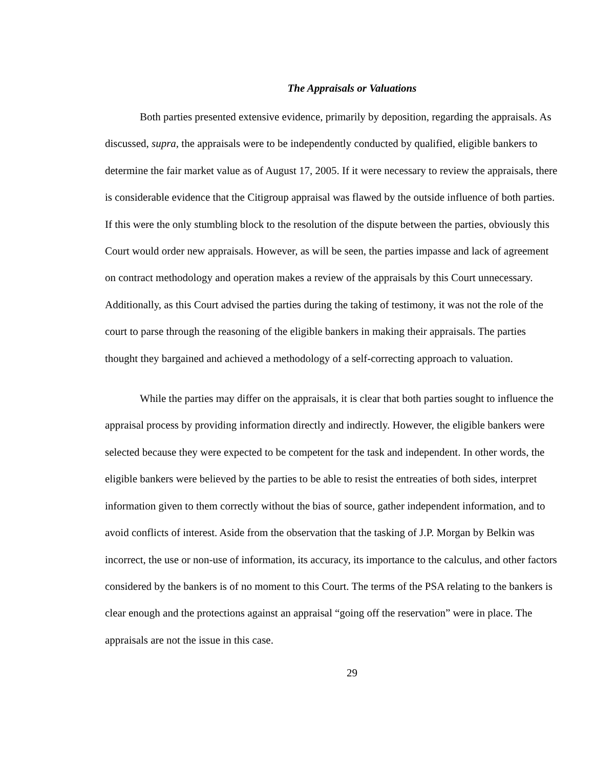The Appraisals or Valuations
Both parties presented extensive evidence, primarily by deposition, regarding the appraisals. As discussed, supra, the appraisals were to be independently conducted by qualified, eligible bankers to determine the fair market value as of August 17, 2005. If it were necessary to review the appraisals, there is considerable evidence that the Citigroup appraisal was flawed by the outside influence of both parties. If this were the only stumbling block to the resolution of the dispute between the parties, obviously this Court would order new appraisals. However, as will be seen, the parties impasse and lack of agreement on contract methodology and operation makes a review of the appraisals by this Court unnecessary. Additionally, as this Court advised the parties during the taking of testimony, it was not the role of the court to parse through the reasoning of the eligible bankers in making their appraisals. The parties thought they bargained and achieved a methodology of a self-correcting approach to valuation.
While the parties may differ on the appraisals, it is clear that both parties sought to influence the appraisal process by providing information directly and indirectly. However, the eligible bankers were selected because they were expected to be competent for the task and independent. In other words, the eligible bankers were believed by the parties to be able to resist the entreaties of both sides, interpret information given to them correctly without the bias of source, gather independent information, and to avoid conflicts of interest. Aside from the observation that the tasking of J.P. Morgan by Belkin was incorrect, the use or non-use of information, its accuracy, its importance to the calculus, and other factors considered by the bankers is of no moment to this Court. The terms of the PSA relating to the bankers is clear enough and the protections against an appraisal “going off the reservation” were in place. The appraisals are not the issue in this case.
29